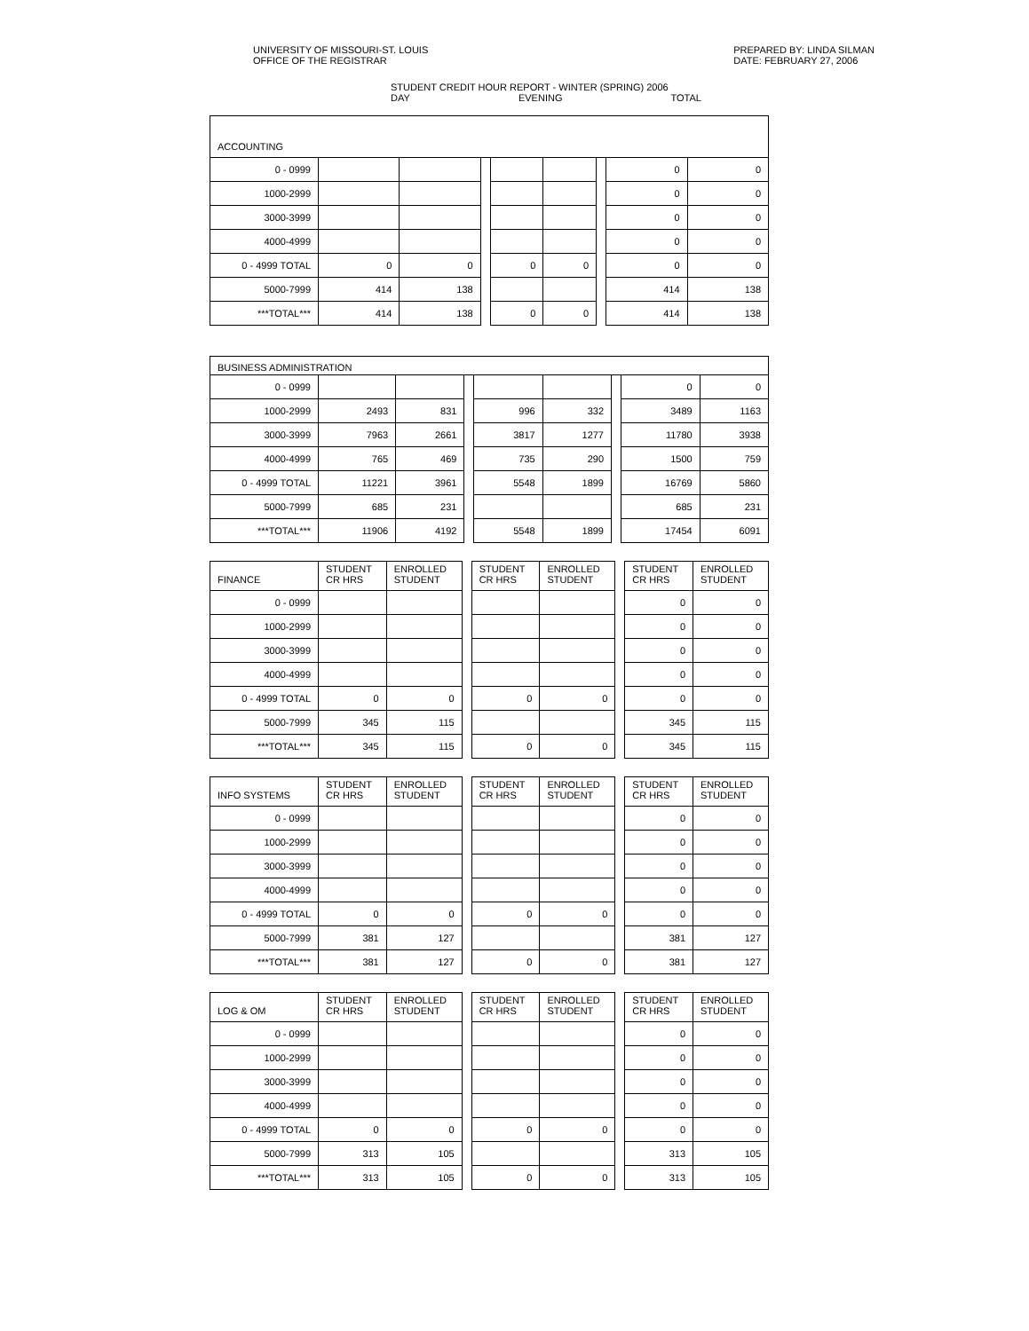UNIVERSITY OF MISSOURI-ST. LOUIS
OFFICE OF THE REGISTRAR
PREPARED BY: LINDA SILMAN
DATE: FEBRUARY 27, 2006
STUDENT CREDIT HOUR REPORT - WINTER (SPRING) 2006
DAY EVENING TOTAL
| ACCOUNTING | | | | | | | | |
| --- | --- | --- | --- | --- | --- | --- | --- | --- |
| 0 - 0999 | | | | | | | 0 | 0 |
| 1000-2999 | | | | | | | 0 | 0 |
| 3000-3999 | | | | | | | 0 | 0 |
| 4000-4999 | | | | | | | 0 | 0 |
| 0 - 4999 TOTAL | 0 | 0 | | 0 | 0 | | 0 | 0 |
| 5000-7999 | 414 | 138 | | | | | 414 | 138 |
| ***TOTAL*** | 414 | 138 | | 0 | 0 | | 414 | 138 |
| BUSINESS ADMINISTRATION | | | | | | | | |
| --- | --- | --- | --- | --- | --- | --- | --- | --- |
| 0 - 0999 | | | | | | | 0 | 0 |
| 1000-2999 | 2493 | 831 | | 996 | 332 | | 3489 | 1163 |
| 3000-3999 | 7963 | 2661 | | 3817 | 1277 | | 11780 | 3938 |
| 4000-4999 | 765 | 469 | | 735 | 290 | | 1500 | 759 |
| 0 - 4999 TOTAL | 11221 | 3961 | | 5548 | 1899 | | 16769 | 5860 |
| 5000-7999 | 685 | 231 | | | | | 685 | 231 |
| ***TOTAL*** | 11906 | 4192 | | 5548 | 1899 | | 17454 | 6091 |
| FINANCE | STUDENT CR HRS | ENROLLED STUDENT | | STUDENT CR HRS | ENROLLED STUDENT | | STUDENT CR HRS | ENROLLED STUDENT |
| --- | --- | --- | --- | --- | --- | --- | --- | --- |
| 0 - 0999 | | | | | | | 0 | 0 |
| 1000-2999 | | | | | | | 0 | 0 |
| 3000-3999 | | | | | | | 0 | 0 |
| 4000-4999 | | | | | | | 0 | 0 |
| 0 - 4999 TOTAL | 0 | 0 | | 0 | 0 | | 0 | 0 |
| 5000-7999 | 345 | 115 | | | | | 345 | 115 |
| ***TOTAL*** | 345 | 115 | | 0 | 0 | | 345 | 115 |
| INFO SYSTEMS | STUDENT CR HRS | ENROLLED STUDENT | | STUDENT CR HRS | ENROLLED STUDENT | | STUDENT CR HRS | ENROLLED STUDENT |
| --- | --- | --- | --- | --- | --- | --- | --- | --- |
| 0 - 0999 | | | | | | | 0 | 0 |
| 1000-2999 | | | | | | | 0 | 0 |
| 3000-3999 | | | | | | | 0 | 0 |
| 4000-4999 | | | | | | | 0 | 0 |
| 0 - 4999 TOTAL | 0 | 0 | | 0 | 0 | | 0 | 0 |
| 5000-7999 | 381 | 127 | | | | | 381 | 127 |
| ***TOTAL*** | 381 | 127 | | 0 | 0 | | 381 | 127 |
| LOG & OM | STUDENT CR HRS | ENROLLED STUDENT | | STUDENT CR HRS | ENROLLED STUDENT | | STUDENT CR HRS | ENROLLED STUDENT |
| --- | --- | --- | --- | --- | --- | --- | --- | --- |
| 0 - 0999 | | | | | | | 0 | 0 |
| 1000-2999 | | | | | | | 0 | 0 |
| 3000-3999 | | | | | | | 0 | 0 |
| 4000-4999 | | | | | | | 0 | 0 |
| 0 - 4999 TOTAL | 0 | 0 | | 0 | 0 | | 0 | 0 |
| 5000-7999 | 313 | 105 | | | | | 313 | 105 |
| ***TOTAL*** | 313 | 105 | | 0 | 0 | | 313 | 105 |